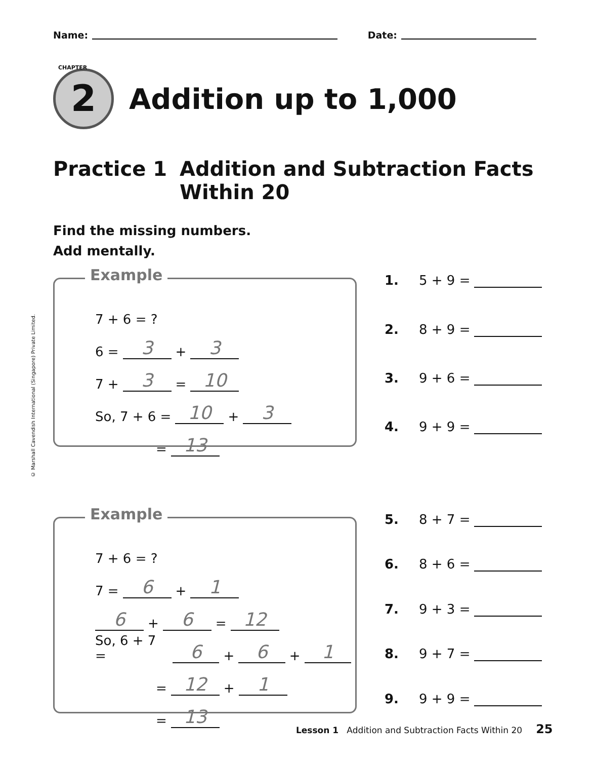Name: Date:
CHAPTER
2
Addition up to 1,000
Practice 1 Addition and Subtraction Facts
Within 20
Find the missing numbers.
Add mentally.
© Marshall Cavendish International (Singapore) Private Limited.
Example
7 + 6 = ?
6 = 3 + 3
7 + 3 = 10
So, 7 + 6 = 10 + 3
= 13
1. 5 + 9 =
2. 8 + 9 =
3. 9 + 6 =
4. 9 + 9 =
Example
7 + 6 = ?
7 = 6 + 1
6 + 6 = 12
So, 6 + 7 = 6 + 6 + 1
= 12 + 1
= 13
5. 8 + 7 =
6. 8 + 6 =
7. 9 + 3 =
8. 9 + 7 =
9. 9 + 9 =
Lesson 1 Addition and Subtraction Facts Within 20 25